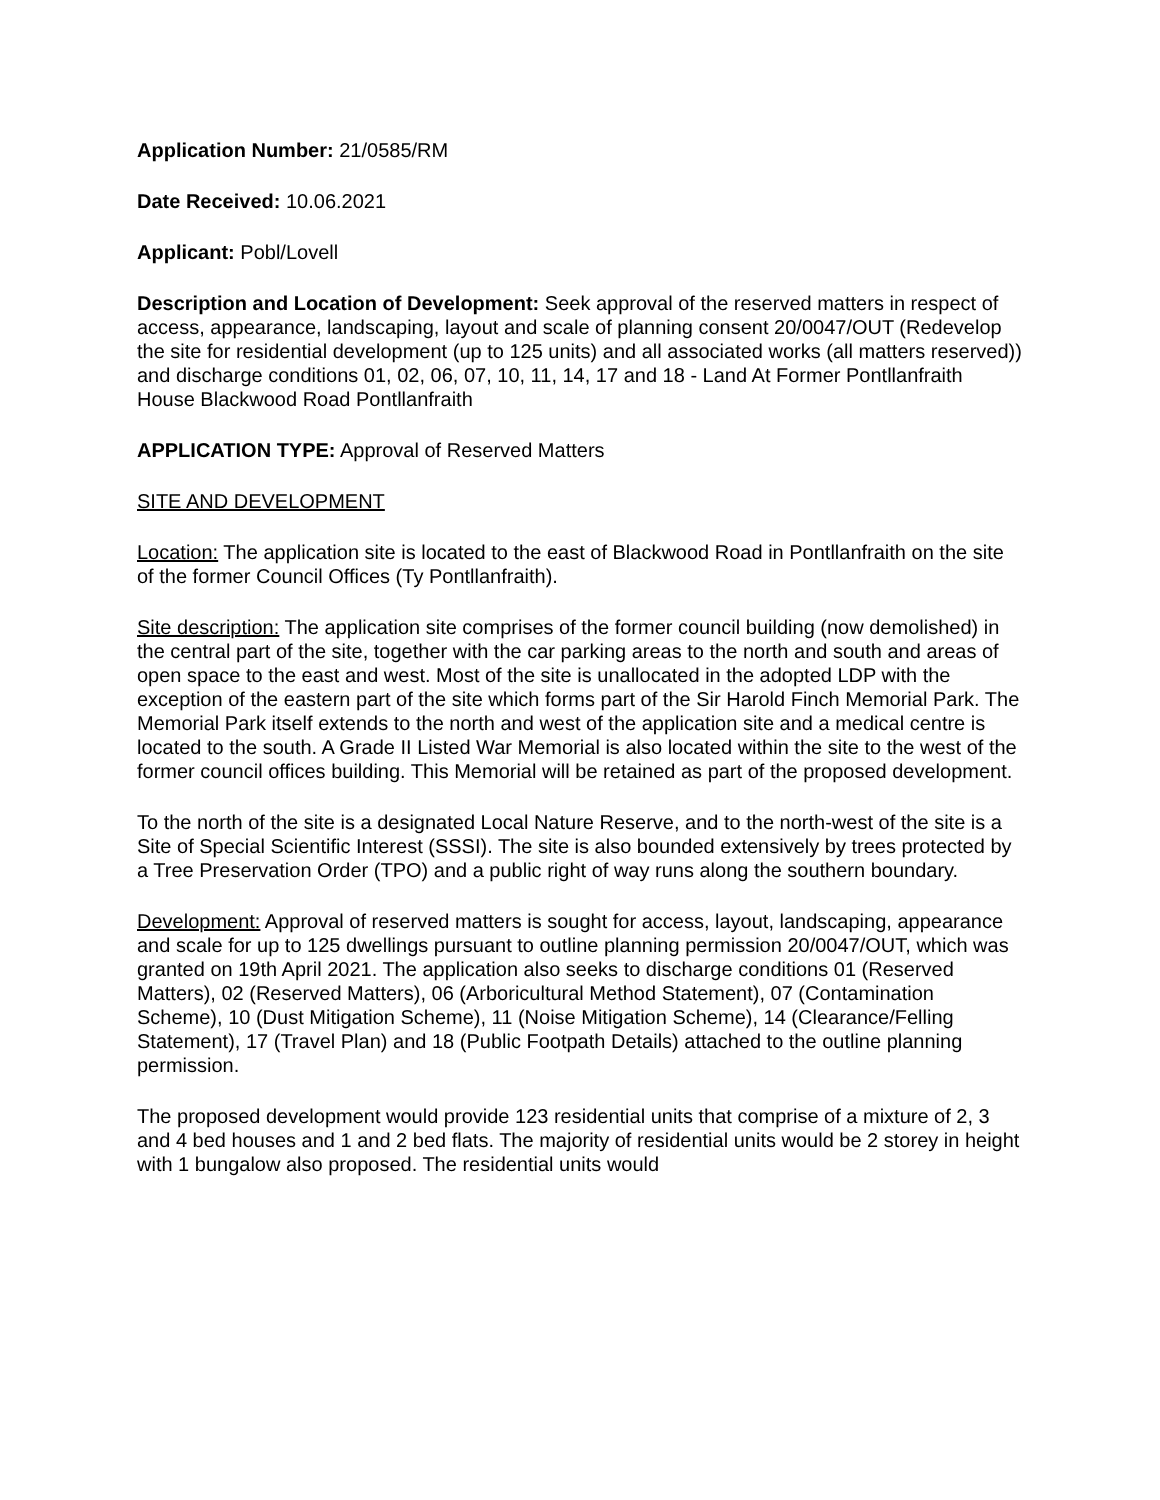Application Number: 21/0585/RM
Date Received: 10.06.2021
Applicant: Pobl/Lovell
Description and Location of Development: Seek approval of the reserved matters in respect of access, appearance, landscaping, layout and scale of planning consent 20/0047/OUT (Redevelop the site for residential development (up to 125 units) and all associated works (all matters reserved)) and discharge conditions 01, 02, 06, 07, 10, 11, 14, 17 and 18 - Land At Former Pontllanfraith House Blackwood Road Pontllanfraith
APPLICATION TYPE: Approval of Reserved Matters
SITE AND DEVELOPMENT
Location: The application site is located to the east of Blackwood Road in Pontllanfraith on the site of the former Council Offices (Ty Pontllanfraith).
Site description: The application site comprises of the former council building (now demolished) in the central part of the site, together with the car parking areas to the north and south and areas of open space to the east and west. Most of the site is unallocated in the adopted LDP with the exception of the eastern part of the site which forms part of the Sir Harold Finch Memorial Park. The Memorial Park itself extends to the north and west of the application site and a medical centre is located to the south. A Grade II Listed War Memorial is also located within the site to the west of the former council offices building. This Memorial will be retained as part of the proposed development.
To the north of the site is a designated Local Nature Reserve, and to the north-west of the site is a Site of Special Scientific Interest (SSSI). The site is also bounded extensively by trees protected by a Tree Preservation Order (TPO) and a public right of way runs along the southern boundary.
Development: Approval of reserved matters is sought for access, layout, landscaping, appearance and scale for up to 125 dwellings pursuant to outline planning permission 20/0047/OUT, which was granted on 19th April 2021. The application also seeks to discharge conditions 01 (Reserved Matters), 02 (Reserved Matters), 06 (Arboricultural Method Statement), 07 (Contamination Scheme), 10 (Dust Mitigation Scheme), 11 (Noise Mitigation Scheme), 14 (Clearance/Felling Statement), 17 (Travel Plan) and 18 (Public Footpath Details) attached to the outline planning permission.
The proposed development would provide 123 residential units that comprise of a mixture of 2, 3 and 4 bed houses and 1 and 2 bed flats. The majority of residential units would be 2 storey in height with 1 bungalow also proposed. The residential units would